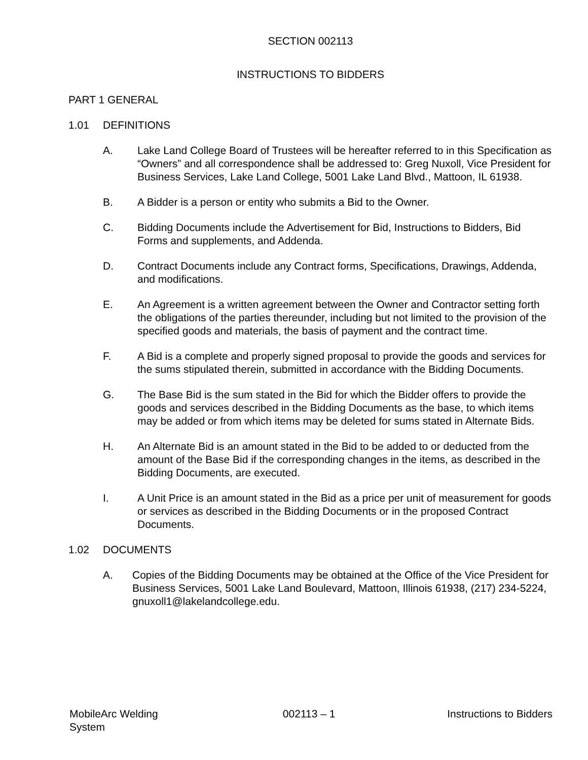SECTION 002113
INSTRUCTIONS TO BIDDERS
PART 1 GENERAL
1.01 DEFINITIONS
A. Lake Land College Board of Trustees will be hereafter referred to in this Specification as “Owners” and all correspondence shall be addressed to: Greg Nuxoll, Vice President for Business Services, Lake Land College, 5001 Lake Land Blvd., Mattoon, IL 61938.
B. A Bidder is a person or entity who submits a Bid to the Owner.
C. Bidding Documents include the Advertisement for Bid, Instructions to Bidders, Bid Forms and supplements, and Addenda.
D. Contract Documents include any Contract forms, Specifications, Drawings, Addenda, and modifications.
E. An Agreement is a written agreement between the Owner and Contractor setting forth the obligations of the parties thereunder, including but not limited to the provision of the specified goods and materials, the basis of payment and the contract time.
F. A Bid is a complete and properly signed proposal to provide the goods and services for the sums stipulated therein, submitted in accordance with the Bidding Documents.
G. The Base Bid is the sum stated in the Bid for which the Bidder offers to provide the goods and services described in the Bidding Documents as the base, to which items may be added or from which items may be deleted for sums stated in Alternate Bids.
H. An Alternate Bid is an amount stated in the Bid to be added to or deducted from the amount of the Base Bid if the corresponding changes in the items, as described in the Bidding Documents, are executed.
I. A Unit Price is an amount stated in the Bid as a price per unit of measurement for goods or services as described in the Bidding Documents or in the proposed Contract Documents.
1.02 DOCUMENTS
A. Copies of the Bidding Documents may be obtained at the Office of the Vice President for Business Services, 5001 Lake Land Boulevard, Mattoon, Illinois 61938, (217) 234-5224, gnuxoll1@lakelandcollege.edu.
MobileArc Welding System 002113 – 1 Instructions to Bidders